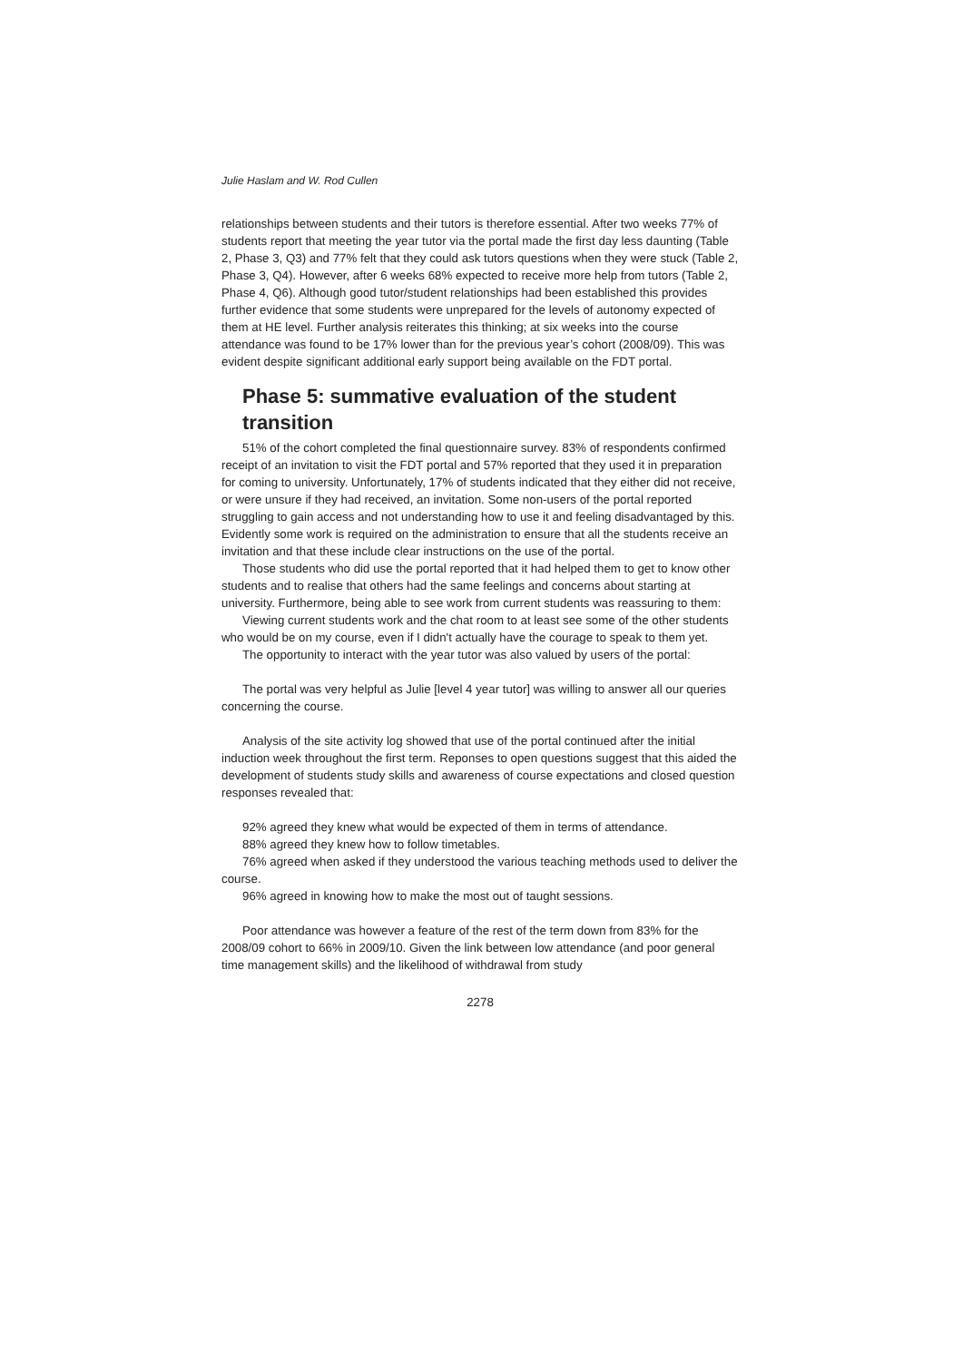Julie Haslam and W. Rod Cullen
relationships between students and their tutors is therefore essential. After two weeks 77% of students report that meeting the year tutor via the portal made the first day less daunting (Table 2, Phase 3, Q3) and 77% felt that they could ask tutors questions when they were stuck (Table 2, Phase 3, Q4). However, after 6 weeks 68% expected to receive more help from tutors (Table 2, Phase 4, Q6). Although good tutor/student relationships had been established this provides further evidence that some students were unprepared for the levels of autonomy expected of them at HE level. Further analysis reiterates this thinking; at six weeks into the course attendance was found to be 17% lower than for the previous year’s cohort (2008/09). This was evident despite significant additional early support being available on the FDT portal.
Phase 5: summative evaluation of the student transition
51% of the cohort completed the final questionnaire survey. 83% of respondents confirmed receipt of an invitation to visit the FDT portal and 57% reported that they used it in preparation for coming to university. Unfortunately, 17% of students indicated that they either did not receive, or were unsure if they had received, an invitation. Some non-users of the portal reported struggling to gain access and not understanding how to use it and feeling disadvantaged by this. Evidently some work is required on the administration to ensure that all the students receive an invitation and that these include clear instructions on the use of the portal.
Those students who did use the portal reported that it had helped them to get to know other students and to realise that others had the same feelings and concerns about starting at university. Furthermore, being able to see work from current students was reassuring to them:
Viewing current students work and the chat room to at least see some of the other students who would be on my course, even if I didn't actually have the courage to speak to them yet.
The opportunity to interact with the year tutor was also valued by users of the portal:
The portal was very helpful as Julie [level 4 year tutor] was willing to answer all our queries concerning the course.
Analysis of the site activity log showed that use of the portal continued after the initial induction week throughout the first term. Reponses to open questions suggest that this aided the development of students study skills and awareness of course expectations and closed question responses revealed that:
92% agreed they knew what would be expected of them in terms of attendance.
88% agreed they knew how to follow timetables.
76% agreed when asked if they understood the various teaching methods used to deliver the course.
96% agreed in knowing how to make the most out of taught sessions.
Poor attendance was however a feature of the rest of the term down from 83% for the 2008/09 cohort to 66% in 2009/10. Given the link between low attendance (and poor general time management skills) and the likelihood of withdrawal from study
2278